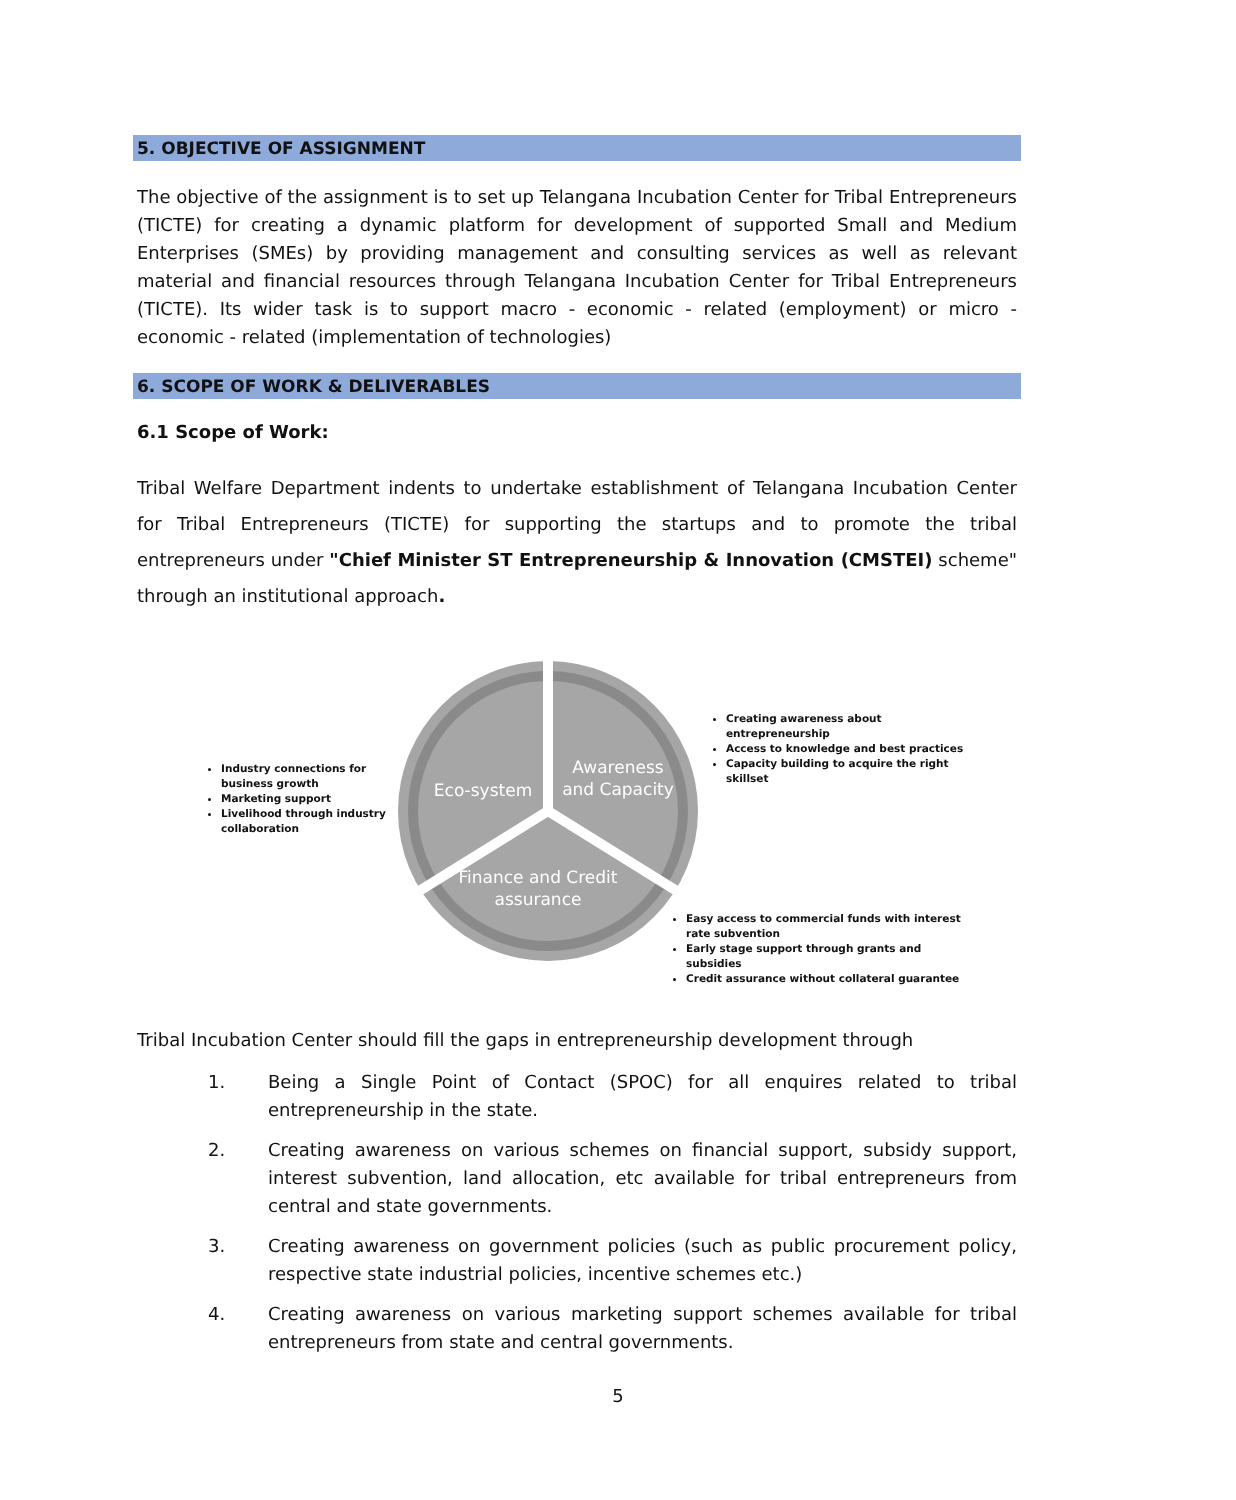5. OBJECTIVE OF ASSIGNMENT
The objective of the assignment is to set up Telangana Incubation Center for Tribal Entrepreneurs (TICTE) for creating a dynamic platform for development of supported Small and Medium Enterprises (SMEs) by providing management and consulting services as well as relevant material and financial resources through Telangana Incubation Center for Tribal Entrepreneurs (TICTE). Its wider task is to support macro - economic - related (employment) or micro - economic - related (implementation of technologies)
6. SCOPE OF WORK & DELIVERABLES
6.1 Scope of Work:
Tribal Welfare Department indents to undertake establishment of Telangana Incubation Center for Tribal Entrepreneurs (TICTE) for supporting the startups and to promote the tribal entrepreneurs under "Chief Minister ST Entrepreneurship & Innovation (CMSTEI) scheme" through an institutional approach.
Industry connections for business growth
Marketing support
Livelihood through industry collaboration
Eco-system
Awareness and Capacity
Creating awareness about entrepreneurship
Access to knowledge and best practices
Capacity building to acquire the right skillset
Finance and Credit assurance
Easy access to commercial funds with interest rate subvention
Early stage support through grants and subsidies
Credit assurance without collateral guarantee
Tribal Incubation Center should fill the gaps in entrepreneurship development through
1. Being a Single Point of Contact (SPOC) for all enquires related to tribal entrepreneurship in the state.
2. Creating awareness on various schemes on financial support, subsidy support, interest subvention, land allocation, etc available for tribal entrepreneurs from central and state governments.
3. Creating awareness on government policies (such as public procurement policy, respective state industrial policies, incentive schemes etc.)
4. Creating awareness on various marketing support schemes available for tribal entrepreneurs from state and central governments.
5